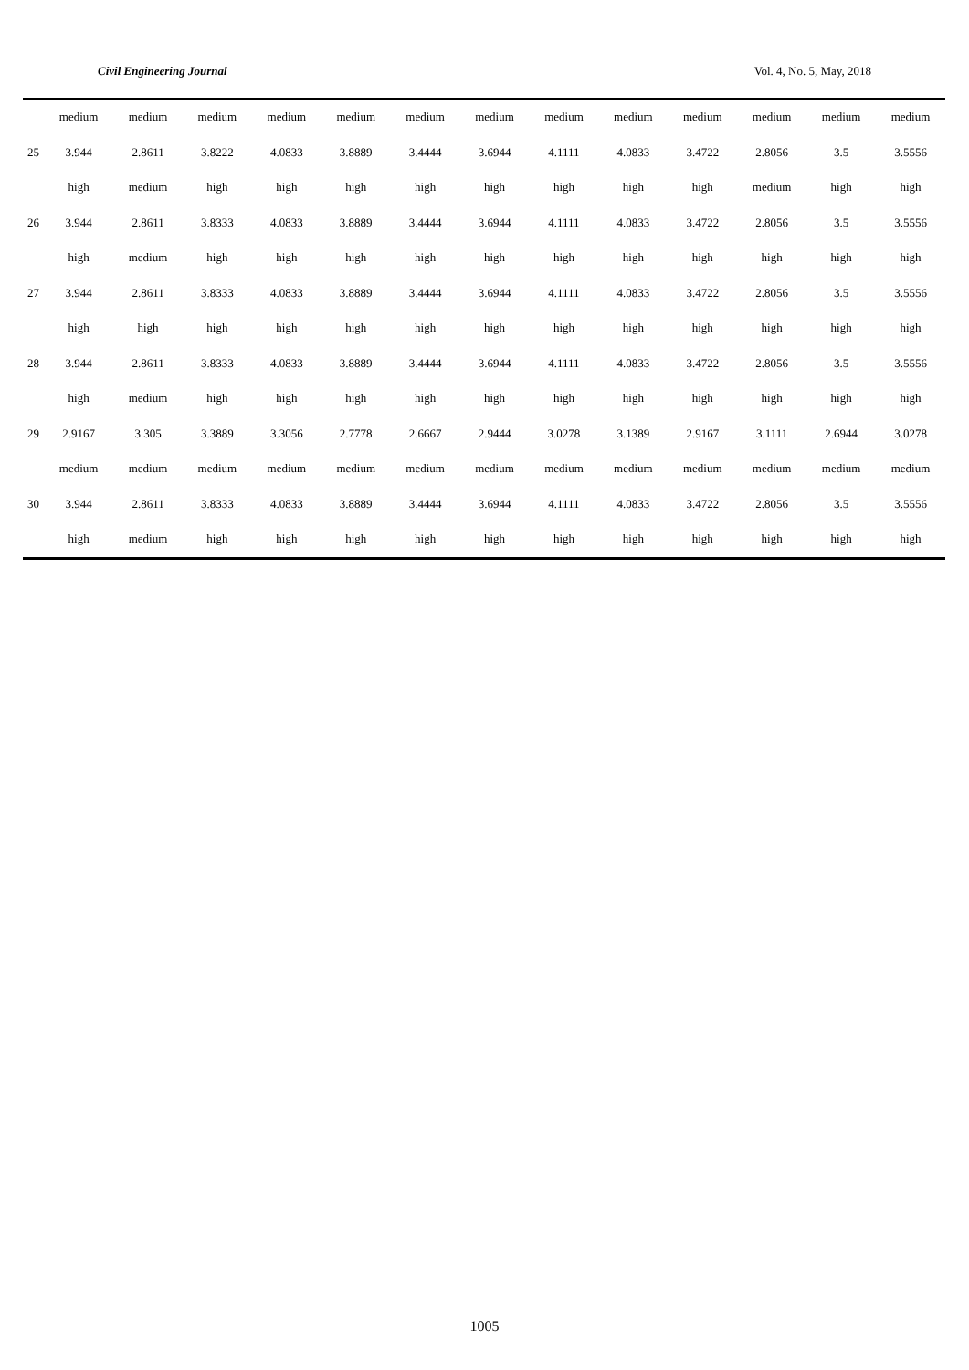Civil Engineering Journal Vol. 4, No. 5, May, 2018
| | medium | medium | medium | medium | medium | medium | medium | medium | medium | medium | medium | medium | medium |
| 25 | 3.944 | 2.8611 | 3.8222 | 4.0833 | 3.8889 | 3.4444 | 3.6944 | 4.1111 | 4.0833 | 3.4722 | 2.8056 | 3.5 | 3.5556 |
| | high | medium | high | high | high | high | high | high | high | high | medium | high | high |
| 26 | 3.944 | 2.8611 | 3.8333 | 4.0833 | 3.8889 | 3.4444 | 3.6944 | 4.1111 | 4.0833 | 3.4722 | 2.8056 | 3.5 | 3.5556 |
| | high | medium | high | high | high | high | high | high | high | high | high | high | high |
| 27 | 3.944 | 2.8611 | 3.8333 | 4.0833 | 3.8889 | 3.4444 | 3.6944 | 4.1111 | 4.0833 | 3.4722 | 2.8056 | 3.5 | 3.5556 |
| | high | high | high | high | high | high | high | high | high | high | high | high | high |
| 28 | 3.944 | 2.8611 | 3.8333 | 4.0833 | 3.8889 | 3.4444 | 3.6944 | 4.1111 | 4.0833 | 3.4722 | 2.8056 | 3.5 | 3.5556 |
| | high | medium | high | high | high | high | high | high | high | high | high | high | high |
| 29 | 2.9167 | 3.305 | 3.3889 | 3.3056 | 2.7778 | 2.6667 | 2.9444 | 3.0278 | 3.1389 | 2.9167 | 3.1111 | 2.6944 | 3.0278 |
| | medium | medium | medium | medium | medium | medium | medium | medium | medium | medium | medium | medium | medium |
| 30 | 3.944 | 2.8611 | 3.8333 | 4.0833 | 3.8889 | 3.4444 | 3.6944 | 4.1111 | 4.0833 | 3.4722 | 2.8056 | 3.5 | 3.5556 |
| | high | medium | high | high | high | high | high | high | high | high | high | high | high |
1005